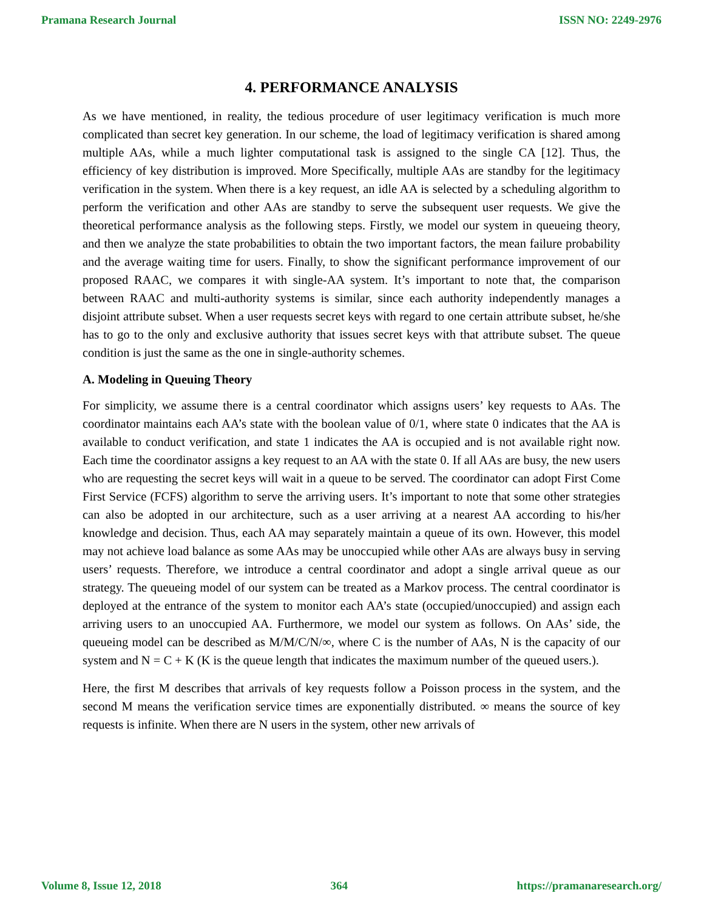Pramana Research Journal ISSN NO: 2249-2976
4. PERFORMANCE ANALYSIS
As we have mentioned, in reality, the tedious procedure of user legitimacy verification is much more complicated than secret key generation. In our scheme, the load of legitimacy verification is shared among multiple AAs, while a much lighter computational task is assigned to the single CA [12]. Thus, the efficiency of key distribution is improved. More Specifically, multiple AAs are standby for the legitimacy verification in the system. When there is a key request, an idle AA is selected by a scheduling algorithm to perform the verification and other AAs are standby to serve the subsequent user requests. We give the theoretical performance analysis as the following steps. Firstly, we model our system in queueing theory, and then we analyze the state probabilities to obtain the two important factors, the mean failure probability and the average waiting time for users. Finally, to show the significant performance improvement of our proposed RAAC, we compares it with single-AA system. It’s important to note that, the comparison between RAAC and multi-authority systems is similar, since each authority independently manages a disjoint attribute subset. When a user requests secret keys with regard to one certain attribute subset, he/she has to go to the only and exclusive authority that issues secret keys with that attribute subset. The queue condition is just the same as the one in single-authority schemes.
A. Modeling in Queuing Theory
For simplicity, we assume there is a central coordinator which assigns users’ key requests to AAs. The coordinator maintains each AA’s state with the boolean value of 0/1, where state 0 indicates that the AA is available to conduct verification, and state 1 indicates the AA is occupied and is not available right now. Each time the coordinator assigns a key request to an AA with the state 0. If all AAs are busy, the new users who are requesting the secret keys will wait in a queue to be served. The coordinator can adopt First Come First Service (FCFS) algorithm to serve the arriving users. It’s important to note that some other strategies can also be adopted in our architecture, such as a user arriving at a nearest AA according to his/her knowledge and decision. Thus, each AA may separately maintain a queue of its own. However, this model may not achieve load balance as some AAs may be unoccupied while other AAs are always busy in serving users’ requests. Therefore, we introduce a central coordinator and adopt a single arrival queue as our strategy. The queueing model of our system can be treated as a Markov process. The central coordinator is deployed at the entrance of the system to monitor each AA’s state (occupied/unoccupied) and assign each arriving users to an unoccupied AA. Furthermore, we model our system as follows. On AAs’ side, the queueing model can be described as M/M/C/N/∞, where C is the number of AAs, N is the capacity of our system and N = C + K (K is the queue length that indicates the maximum number of the queued users.).
Here, the first M describes that arrivals of key requests follow a Poisson process in the system, and the second M means the verification service times are exponentially distributed. ∞ means the source of key requests is infinite. When there are N users in the system, other new arrivals of
Volume 8, Issue 12, 2018 364 https://pramanaresearch.org/